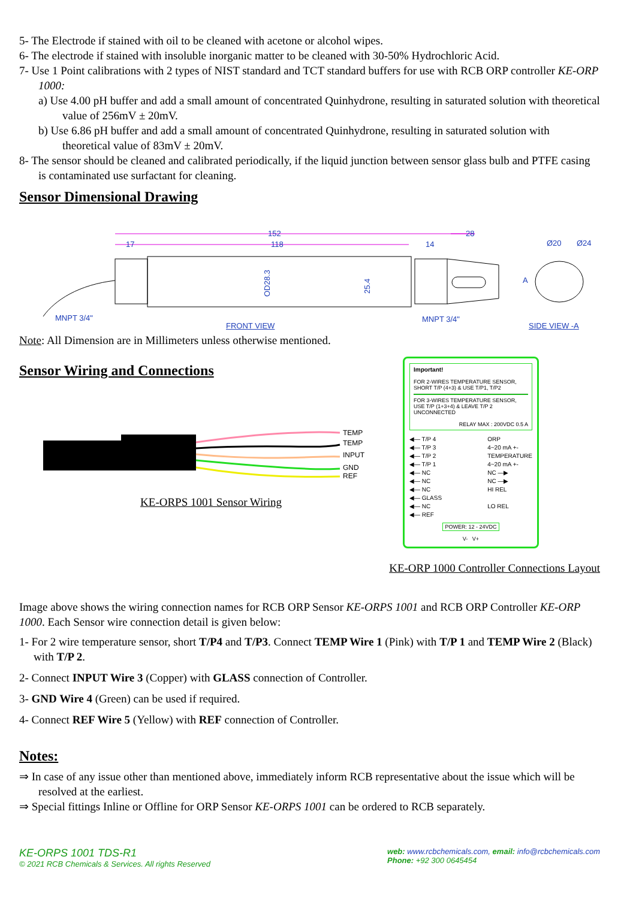5- The Electrode if stained with oil to be cleaned with acetone or alcohol wipes.
6- The electrode if stained with insoluble inorganic matter to be cleaned with 30-50% Hydrochloric Acid.
7- Use 1 Point calibrations with 2 types of NIST standard and TCT standard buffers for use with RCB ORP controller KE-ORP 1000:
a) Use 4.00 pH buffer and add a small amount of concentrated Quinhydrone, resulting in saturated solution with theoretical value of 256mV ± 20mV.
b) Use 6.86 pH buffer and add a small amount of concentrated Quinhydrone, resulting in saturated solution with theoretical value of 83mV ± 20mV.
8- The sensor should be cleaned and calibrated periodically, if the liquid junction between sensor glass bulb and PTFE casing is contaminated use surfactant for cleaning.
Sensor Dimensional Drawing
152
118
17
14
28
OD28.3
25.4
A
Ø20
Ø24
MNPT 3/4"
MNPT 3/4"
FRONT VIEW
SIDE VIEW -A
Note: All Dimension are in Millimeters unless otherwise mentioned.
Sensor Wiring and Connections
TEMP
TEMP
INPUT
GND
REF
KE-ORPS 1001 Sensor Wiring
Important!
FOR 2-WIRES TEMPERATURE SENSOR, SHORT T/P (4+3) & USE T/P1, T/P2
FOR 3-WIRES TEMPERATURE SENSOR, USE T/P (1+3+4) & LEAVE T/P 2 UNCONNECTED
RELAY MAX : 200VDC 0.5 A
◀— T/P 4
◀— T/P 3
◀— T/P 2
◀— T/P 1
◀— NC
◀— NC
◀— NC
◀— GLASS
◀— NC
◀— REF
ORP
4~20 mA +-
TEMPERATURE
4~20 mA +-
NC —▶
NC —▶
HI REL
LO REL
POWER: 12 - 24VDC
V- V+
KE-ORP 1000 Controller Connections Layout
Image above shows the wiring connection names for RCB ORP Sensor KE-ORPS 1001 and RCB ORP Controller KE-ORP 1000. Each Sensor wire connection detail is given below:
1- For 2 wire temperature sensor, short T/P4 and T/P3. Connect TEMP Wire 1 (Pink) with T/P 1 and TEMP Wire 2 (Black) with T/P 2.
2- Connect INPUT Wire 3 (Copper) with GLASS connection of Controller.
3- GND Wire 4 (Green) can be used if required.
4- Connect REF Wire 5 (Yellow) with REF connection of Controller.
Notes:
⇒ In case of any issue other than mentioned above, immediately inform RCB representative about the issue which will be resolved at the earliest.
⇒ Special fittings Inline or Offline for ORP Sensor KE-ORPS 1001 can be ordered to RCB separately.
KE-ORPS 1001 TDS-R1
© 2021 RCB Chemicals & Services. All rights Reserved
web: www.rcbchemicals.com, email: info@rcbchemicals.com
Phone: +92 300 0645454